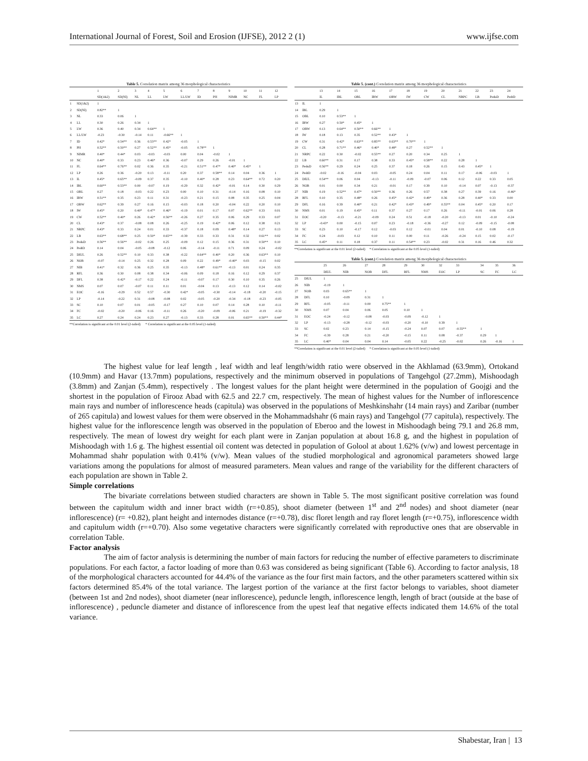International Journal of Forest, Soil and Erosion (IJFSE), 2012 2 (1) www.ijfse.com
Table 5. Correlation matrix among 36 morphological characteristics
| | | 1 | 2 | 3 | 4 | 5 | 6 | 7 | 8 | 9 | 10 | 11 | 12 |
| --- | --- | --- | --- | --- | --- | --- | --- | --- | --- | --- | --- | --- | --- |
| | | SD(1&2) | SD(NI) | NL | LL | LW | LL/LW | ID | PH | NIMR | NC | FL | LP |
| 1 | SD(1&2) | 1 | | | | | | | | | | | |
| 2 | SD(NI) | 0.82** | 1 | | | | | | | | | | |
| 3 | NL | 0.33 | 0.06 | 1 | | | | | | | | | |
| 4 | LL | 0.30 | 0.26 | 0.34 | 1 | | | | | | | | |
| 5 | LW | 0.36 | 0.40 | 0.34 | 0.64** | 1 | | | | | | | |
| 6 | LL/LW | -0.23 | -0.30 | -0.14 | 0.11 | -0.66** | 1 | | | | | | |
| 7 | ID | 0.42* | 0.54** | 0.36 | 0.53** | 0.42* | -0.05 | 1 | | | | | |
| 8 | PH | 0.52** | 0.50** | 0.27 | 0.52** | 0.45* | -0.05 | 0.78** | 1 | | | | |
| 9 | NIMR | 0.40* | 0.44* | 0.03 | -0.03 | -0.03 | 0.00 | 0.04 | -0.02 | 1 | | | |
| 10 | NC | 0.40* | 0.33 | 0.23 | 0.46* | 0.36 | -0.07 | 0.29 | 0.26 | -0.01 | 1 | | |
| 11 | FL | 0.64** | 0.76** | 0.02 | 0.36 | 0.35 | -0.21 | 0.51** | 0.47* | 0.40* | 0.45* | 1 | |
| 12 | LP | 0.26 | 0.36 | -0.20 | 0.13 | -0.11 | 0.20 | 0.37 | 0.58** | 0.14 | 0.04 | 0.36 | 1 |
| 13 | IL | 0.45* | 0.65** | -0.09 | 0.37 | 0.35 | -0.10 | 0.40* | 0.28 | 0.23 | 0.64** | 0.72 | 0.20 |
| 14 | IBL | 0.60** | 0.53** | 0.00 | -0.07 | 0.19 | -0.29 | 0.32 | 0.42* | -0.01 | 0.14 | 0.30 | 0.29 |
| 15 | OBL | 0.27 | 0.18 | -0.03 | 0.22 | 0.23 | 0.00 | 0.10 | 0.31 | -0.14 | 0.16 | 0.08 | 0.10 |
| 16 | IBW | 0.51** | 0.35 | 0.23 | 0.11 | 0.31 | -0.23 | 0.21 | 0.15 | 0.08 | 0.35 | 0.25 | 0.04 |
| 17 | OBW | 0.62** | 0.39 | 0.27 | 0.16 | 0.15 | -0.03 | 0.18 | 0.20 | -0.04 | 0.22 | 0.20 | 0.10 |
| 18 | IW | 0.45* | 0.20 | 0.40* | 0.47* | 0.46* | -0.19 | 0.01 | 0.17 | 0.07 | 0.62** | 0.33 | 0.01 |
| 19 | CW | 0.52** | 0.40* | 0.26 | 0.42* | 0.56** | -0.26 | 0.27 | 0.35 | 0.06 | 0.29 | 0.33 | 0.07 |
| 20 | CL | 0.43* | 0.37 | -0.08 | 0.08 | 0.26 | -0.25 | 0.19 | 0.42* | 0.06 | 0.12 | 0.38 | 0.21 |
| 21 | NRPC | 0.43* | 0.33 | 0.24 | 0.01 | 0.33 | -0.37 | 0.18 | 0.09 | 0.48* | 0.14 | 0.27 | 0.13 |
| 22 | LB | 0.63** | 0.68** | 0.25 | 0.50* | 0.65** | -0.39 | 0.33 | 0.33 | 0.31 | 0.32 | 0.61** | 0.02 |
| 23 | PeduD | 0.56** | 0.56** | -0.02 | 0.26 | 0.25 | -0.09 | 0.12 | 0.15 | 0.36 | 0.31 | 0.50** | 0.10 |
| 24 | PedtD | 0.14 | 0.04 | -0.05 | -0.08 | -0.12 | 0.06 | -0.14 | -0.11 | 0.71 | 0.09 | 0.24 | -0.02 |
| 25 | DIUL | 0.26 | 0.52** | 0.10 | 0.33 | 0.38 | -0.22 | 0.64** | 0.40* | 0.20 | 0.36 | 0.63** | 0.10 |
| 26 | NOB | -0.07 | -0.14 | 0.25 | 0.32 | 0.28 | 0.09 | 0.22 | 0.49* | -0.40* | 0.03 | -0.15 | 0.02 |
| 27 | NIB | 0.41* | 0.32 | 0.36 | 0.25 | 0.35 | -0.13 | 0.48* | 0.61** | -0.13 | 0.01 | 0.24 | 0.35 |
| 28 | RFL | 0.36 | 0.30 | 0.08 | 0.38 | 0.34 | -0.06 | 0.09 | 0.18 | 0.16 | 0.12 | 0.29 | 0.37 |
| 29 | DFL | 0.38 | 0.42* | -0.17 | 0.22 | 0.24 | -0.11 | -0.07 | 0.17 | 0.30 | 0.10 | 0.35 | 0.26 |
| 30 | NMS | 0.07 | 0.07 | -0.07 | 0.11 | 0.11 | 0.01 | -0.04 | 0.13 | -0.13 | 0.12 | 0.14 | -0.02 |
| 31 | EOC | -0.16 | -0.29 | 0.52 | 0.57 | -0.30 | 0.42* | -0.05 | -0.30 | -0.14 | -0.18 | -0.20 | -0.15 |
| 32 | LP | -0.14 | -0.22 | 0.31 | -0.08 | -0.08 | 0.02 | -0.05 | -0.20 | -0.34 | -0.18 | -0.23 | -0.05 |
| 33 | SC | 0.10 | 0.07 | 0.01 | -0.05 | -0.17 | 0.27 | 0.10 | 0.07 | 0.14 | 0.28 | 0.10 | -0.11 |
| 34 | FC | -0.02 | -0.20 | -0.06 | 0.16 | -0.11 | 0.26 | -0.20 | -0.09 | -0.06 | 0.21 | -0.19 | -0.32 |
| 35 | LC | 0.27 | 0.24 | 0.24 | 0.23 | 0.27 | -0.13 | 0.33 | 0.28 | 0.01 | 0.65** | 0.50** | 0.44* |
**Correlation is significant at the 0.01 level (2-tailed) * Correlation is significant at the 0.05 level (1-tailed)
Table 5. (cont.) Correlation matrix among 36 morphological characteristics
| | | 13 | 14 | 15 | 16 | 17 | 18 | 19 | 20 | 21 | 22 | 23 | 24 |
| --- | --- | --- | --- | --- | --- | --- | --- | --- | --- | --- | --- | --- | --- |
| | | IL | IBL | OBL | IBW | OBW | IW | CW | CL | NRPC | LB | PeduD | PedtD |
| 13 | IL | 1 | | | | | | | | | | | |
| 14 | IBL | 0.29 | 1 | | | | | | | | | | |
| 15 | OBL | 0.10 | 0.53** | 1 | | | | | | | | | |
| 16 | IBW | 0.27 | 0.50* | 0.45* | 1 | | | | | | | | |
| 17 | OBW | 0.13 | 0.64** | 0.50** | 0.66** | 1 | | | | | | | |
| 18 | IW | 0.18 | 0.13 | 0.35 | 0.52** | 0.43* | 1 | | | | | | |
| 19 | CW | 0.31 | 0.42* | 0.63** | 0.85** | 0.63** | 0.70** | 1 | | | | | |
| 20 | CL | 0.28 | 0.71** | 0.46* | 0.40* | 0.48* | 0.27 | 0.52** | 1 | | | | |
| 21 | NRPC | 0.22 | 0.30 | -0.02 | 0.55** | 0.27 | 0.20 | 0.34 | 0.25 | 1 | | | |
| 22 | LB | 0.60** | 0.31 | 0.17 | 0.38 | 0.33 | 0.45* | 0.58** | 0.22 | 0.28 | 1 | | |
| 23 | PeduD | 0.56** | 0.29 | 0.24 | 0.25 | 0.37 | 0.18 | 0.26 | 0.15 | 0.43 | 0.45* | 1 | |
| 24 | PedtD | -0.02 | -0.16 | -0.04 | 0.03 | -0.05 | 0.24 | 0.04 | 0.11 | 0.17 | -0.06 | -0.03 | 1 |
| 25 | DIUL | 0.54** | 0.06 | 0.04 | -0.13 | -0.11 | -0.09 | -0.07 | 0.06 | 0.12 | 0.22 | 0.33 | 0.05 |
| 26 | NOB | 0.01 | 0.00 | 0.34 | 0.21 | -0.01 | 0.17 | 0.39 | 0.10 | -0.14 | 0.07 | -0.13 | -0.37 |
| 27 | NIB | 0.19 | 0.52** | 0.47* | 0.50** | 0.36 | 0.26 | 0.57 | 0.38 | 0.27 | 0.39 | 0.16 | -0.46* |
| 28 | RFL | 0.10 | 0.35 | 0.48* | 0.26 | 0.45* | 0.42* | 0.49* | 0.36 | 0.28 | 0.40* | 0.33 | 0.00 |
| 29 | DFL | 0.16 | 0.39 | 0.40* | 0.21 | 0.42* | 0.43* | 0.49* | 0.55** | 0.04 | 0.45* | 0.20 | 0.17 |
| 30 | NMS | 0.01 | 0.19 | 0.45* | 0.11 | 0.37 | 0.27 | 0.17 | 0.26 | -0.11 | -0.01 | 0.06 | 0.28 |
| 31 | EOC | -0.20 | -0.13 | -0.21 | -0.09 | 0.24 | 0.51 | -0.18 | -0.20 | -0.13 | 0.01 | -0.10 | -0.24 |
| 32 | LP | -0.43* | 0.00 | -0.15 | 0.07 | 0.23 | -0.18 | -0.36 | -0.27 | 0.12 | -0.09 | -0.15 | -0.08 |
| 33 | SC | 0.23 | 0.10 | -0.17 | 0.12 | -0.03 | 0.12 | -0.01 | 0.04 | 0.01 | -0.10 | 0.08 | -0.19 |
| 34 | FC | 0.24 | -0.03 | 0.12 | 0.10 | 0.11 | 0.00 | 0.11 | -0.26 | -0.24 | 0.15 | 0.02 | -0.17 |
| 35 | LC | 0.45* | 0.11 | 0.18 | 0.37 | 0.11 | 0.54** | 0.23 | -0.02 | 0.31 | 0.16 | 0.46 | 0.32 |
**Correlation is significant at the 0.01 level (2-tailed) * Correlation is significant at the 0.05 level (1-tailed)
Table 5. (cont.) Correlation matrix among 36 morphological characteristics
| | | 25 | 26 | 27 | 28 | 29 | 30 | 32 | 33 | 34 | 35 | 36 |
| --- | --- | --- | --- | --- | --- | --- | --- | --- | --- | --- | --- | --- |
| | | DIUL | NIB | NOB | DFL | RFL | NMS | EOC | LP | SC | FC | LC |
| 25 | DIUL | 1 | | | | | | | | | | |
| 26 | NIB | -0.19 | 1 | | | | | | | | | |
| 27 | NOB | 0.03 | 0.65** | 1 | | | | | | | | |
| 28 | DFL | 0.10 | -0.09 | 0.31 | 1 | | | | | | | |
| 29 | RFL | -0.05 | -0.11 | 0.00 | 0.75** | 1 | | | | | | |
| 30 | NMS | 0.07 | 0.04 | 0.06 | 0.05 | 0.10 | 1 | | | | | |
| 31 | EOC | -0.24 | -0.12 | -0.08 | -0.03 | -0.09 | -0.12 | 1 | | | | |
| 32 | LP | -0.13 | -0.28 | -0.12 | -0.03 | -0.20 | -0.10 | 0.39 | 1 | | | |
| 33 | SC | 0.02 | 0.23 | 0.14 | -0.15 | -0.24 | 0.07 | 0.07 | -0.55** | 1 | | |
| 34 | FC | -0.39 | 0.28 | 0.21 | -0.20 | -0.15 | 0.11 | 0.08 | -0.37 | 0.29 | 1 | |
| 35 | LC | 0.40* | 0.04 | 0.04 | 0.14 | -0.05 | 0.22 | -0.25 | -0.02 | 0.26 | -0.16 | 1 |
**Correlation is significant at the 0.01 level (2-tailed) * Correlation is significant at the 0.05 level (1-tailed)
The highest value for leaf length , leaf width and leaf length/width ratio were observed in the Akhlamad (63.9mm), Ortokand (10.9mm) and Havar (13.7mm) populations, respectively and the minimum observed in populations of Tangehgol (27.2mm), Mishoodagh (3.8mm) and Zanjan (5.4mm), respectively . The longest values for the plant height were determined in the population of Goojgi and the shortest in the population of Firooz Abad with 62.5 and 22.7 cm, respectively. The mean of highest values for the Number of inflorescence main rays and number of inflorescence heads (capitula) was observed in the populations of Meshkinshahr (14 main rays) and Zaribar (number of 265 capitula) and lowest values for them were observed in the Mohammadshahr (6 main rays) and Tangehgol (77 capitula), respectively. The highest value for the inflorescence length was observed in the population of Eberoo and the lowest in Mishoodagh being 79.1 and 26.8 mm, respectively. The mean of lowest dry weight for each plant were in Zanjan population at about 16.8 g, and the highest in population of Mishoodagh with 1.6 g. The highest essential oil content was detected in population of Golool at about 1.62% (v/w) and lowest percentage in Mohammad shahr population with 0.41% (v/w). Mean values of the studied morphological and agronomical parameters showed large variations among the populations for almost of measured parameters. Mean values and range of the variability for the different characters of each population are shown in Table 2.
Simple correlations
The bivariate correlations between studied characters are shown in Table 5. The most significant positive correlation was found between the capitulum width and inner bract width (r=+0.85), shoot diameter (between 1<sup>st</sup> and 2<sup>nd</sup> nodes) and shoot diameter (near inflorescence) (r= +0.82), plant height and internodes distance (r=+0.78), disc floret length and ray floret length (r=+0.75), inflorescence width and capitulum width (r=+0.70). Also some vegetative characters were significantly correlated with reproductive ones that are observable in correlation Table.
Factor analysis
The aim of factor analysis is determining the number of main factors for reducing the number of effective parameters to discriminate populations. For each factor, a factor loading of more than 0.63 was considered as being significant (Table 6). According to factor analysis, 18 of the morphological characters accounted for 44.4% of the variance as the four first main factors, and the other parameters scattered within six factors determined 85.4% of the total variance. The largest portion of the variance at the first factor belongs to variables, shoot diameter (between 1st and 2nd nodes), shoot diameter (near inflorescence), peduncle length, inflorescence length, length of bract (outside at the base of inflorescence) , peduncle diameter and distance of inflorescence from the upest leaf that negative effects indicated them 14.6% of the total variance.
Shabestar, Iran | 13